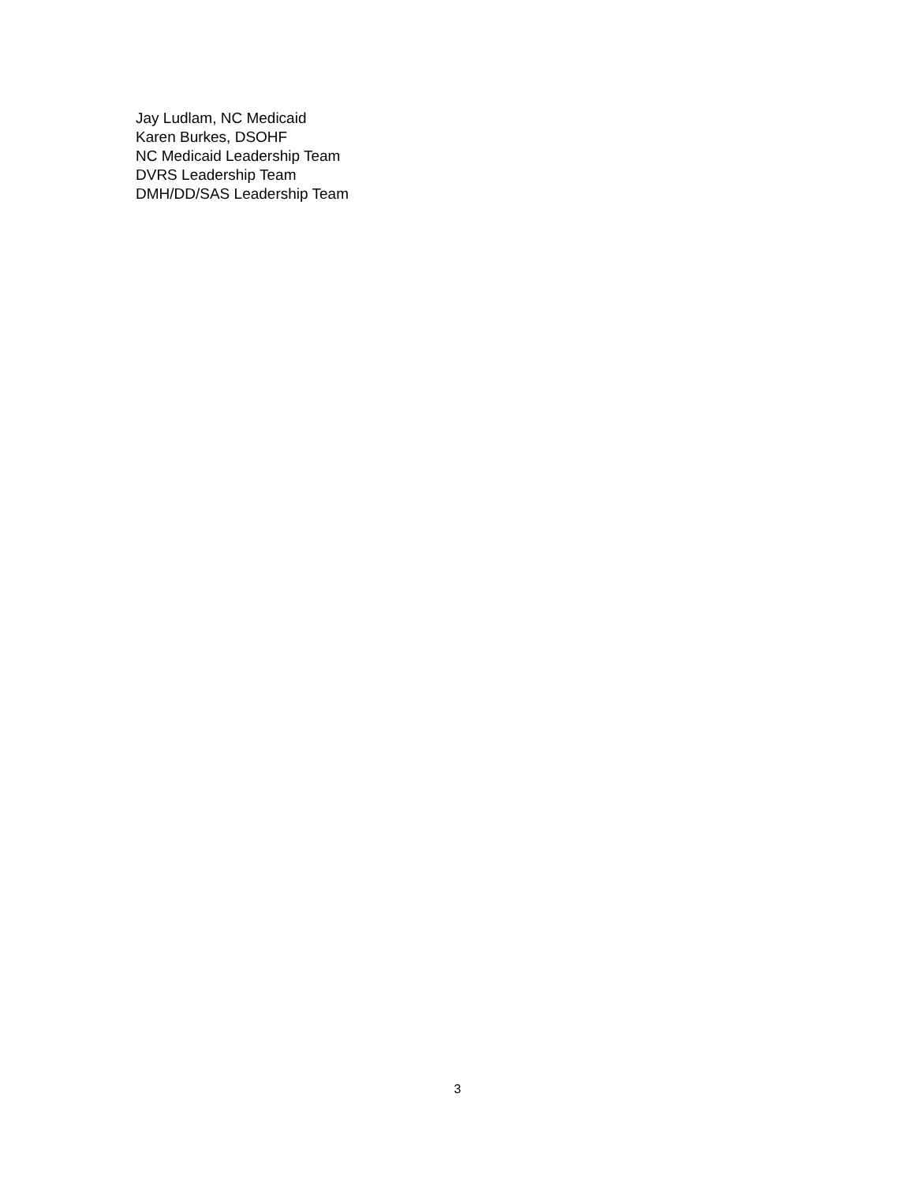Jay Ludlam, NC Medicaid
Karen Burkes, DSOHF
NC Medicaid Leadership Team
DVRS Leadership Team
DMH/DD/SAS Leadership Team
3